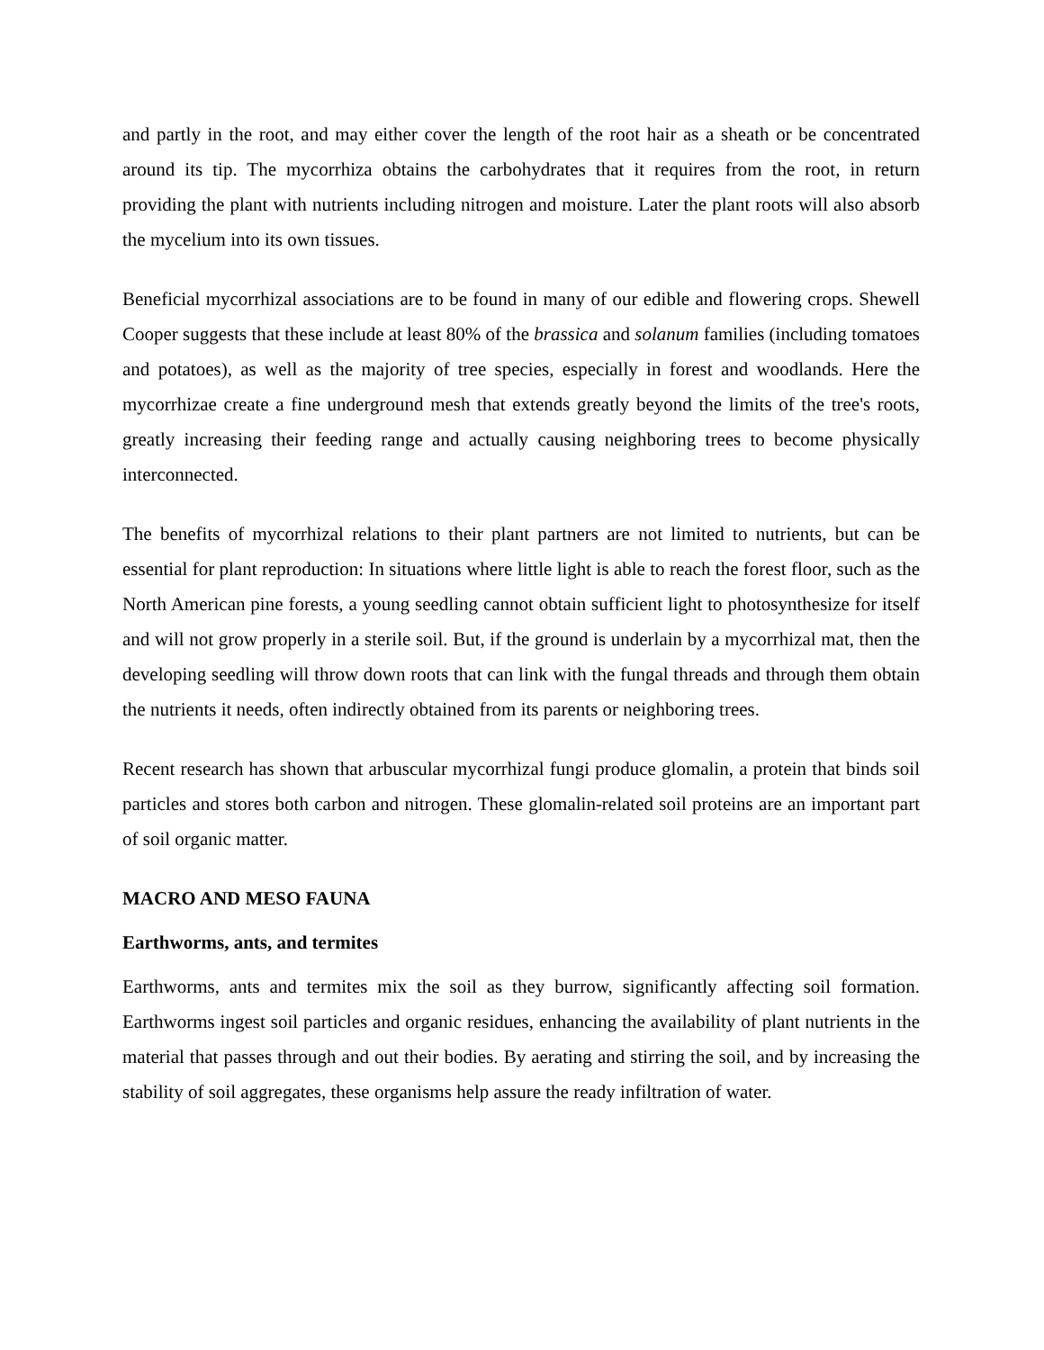and partly in the root, and may either cover the length of the root hair as a sheath or be concentrated around its tip. The mycorrhiza obtains the carbohydrates that it requires from the root, in return providing the plant with nutrients including nitrogen and moisture. Later the plant roots will also absorb the mycelium into its own tissues.
Beneficial mycorrhizal associations are to be found in many of our edible and flowering crops. Shewell Cooper suggests that these include at least 80% of the brassica and solanum families (including tomatoes and potatoes), as well as the majority of tree species, especially in forest and woodlands. Here the mycorrhizae create a fine underground mesh that extends greatly beyond the limits of the tree's roots, greatly increasing their feeding range and actually causing neighboring trees to become physically interconnected.
The benefits of mycorrhizal relations to their plant partners are not limited to nutrients, but can be essential for plant reproduction: In situations where little light is able to reach the forest floor, such as the North American pine forests, a young seedling cannot obtain sufficient light to photosynthesize for itself and will not grow properly in a sterile soil. But, if the ground is underlain by a mycorrhizal mat, then the developing seedling will throw down roots that can link with the fungal threads and through them obtain the nutrients it needs, often indirectly obtained from its parents or neighboring trees.
Recent research has shown that arbuscular mycorrhizal fungi produce glomalin, a protein that binds soil particles and stores both carbon and nitrogen. These glomalin-related soil proteins are an important part of soil organic matter.
MACRO AND MESO FAUNA
Earthworms, ants, and termites
Earthworms, ants and termites mix the soil as they burrow, significantly affecting soil formation. Earthworms ingest soil particles and organic residues, enhancing the availability of plant nutrients in the material that passes through and out their bodies. By aerating and stirring the soil, and by increasing the stability of soil aggregates, these organisms help assure the ready infiltration of water.